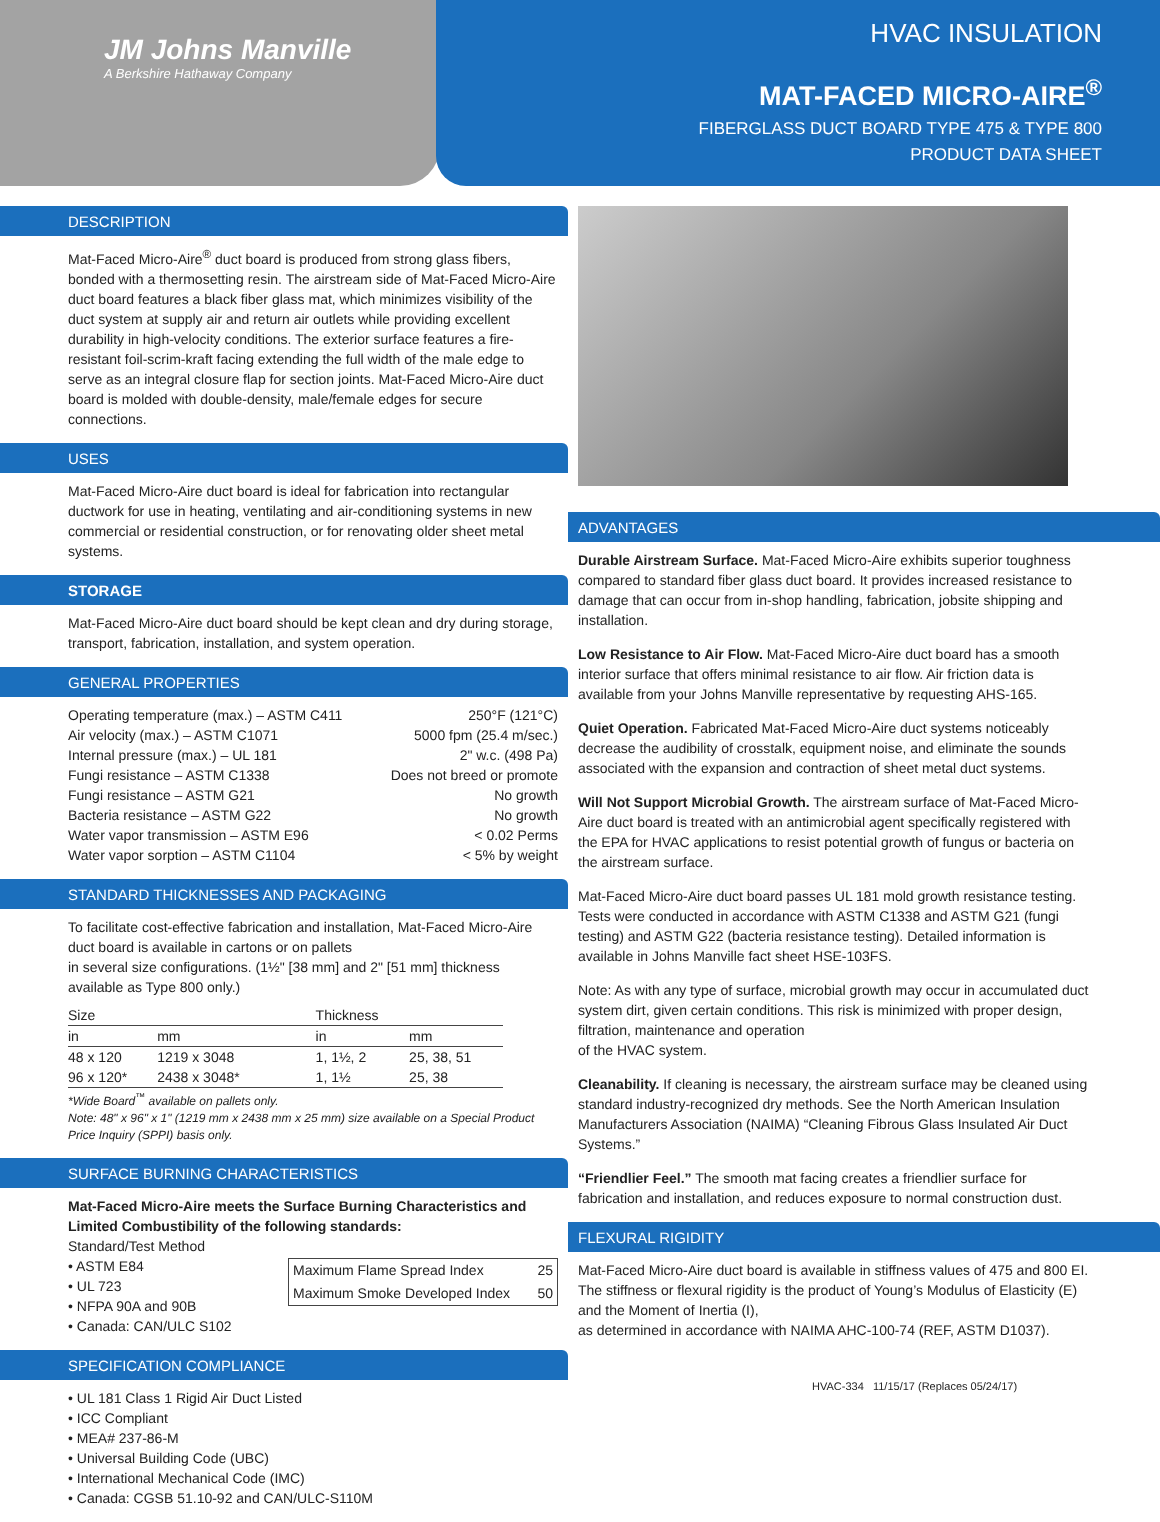JM Johns Manville
A Berkshire Hathaway Company
HVAC INSULATION
MAT-FACED MICRO-AIRE<sup>®</sup>
FIBERGLASS DUCT BOARD TYPE 475 & TYPE 800
PRODUCT DATA SHEET
DESCRIPTION
Mat-Faced Micro-Aire<sup>®</sup> duct board is produced from strong glass fibers, bonded with a thermosetting resin. The airstream side of Mat-Faced Micro-Aire duct board features a black fiber glass mat, which minimizes visibility of the duct system at supply air and return air outlets while providing excellent durability in high-velocity conditions. The exterior surface features a fire-resistant foil-scrim-kraft facing extending the full width of the male edge to serve as an integral closure flap for section joints. Mat-Faced Micro-Aire duct board is molded with double-density, male/female edges for secure connections.
USES
Mat-Faced Micro-Aire duct board is ideal for fabrication into rectangular ductwork for use in heating, ventilating and air-conditioning systems in new commercial or residential construction, or for renovating older sheet metal systems.
STORAGE
Mat-Faced Micro-Aire duct board should be kept clean and dry during storage, transport, fabrication, installation, and system operation.
GENERAL PROPERTIES
| Operating temperature (max.) – ASTM C411 | 250°F (121°C) |
| Air velocity (max.) – ASTM C1071 | 5000 fpm (25.4 m/sec.) |
| Internal pressure (max.) – UL 181 | 2" w.c. (498 Pa) |
| Fungi resistance – ASTM C1338 | Does not breed or promote |
| Fungi resistance – ASTM G21 | No growth |
| Bacteria resistance – ASTM G22 | No growth |
| Water vapor transmission – ASTM E96 | < 0.02 Perms |
| Water vapor sorption – ASTM C1104 | < 5% by weight |
STANDARD THICKNESSES AND PACKAGING
To facilitate cost-effective fabrication and installation, Mat-Faced Micro-Aire duct board is available in cartons or on pallets
in several size configurations. (1½" [38 mm] and 2" [51 mm] thickness available as Type 800 only.)
| Size | | Thickness | |
| --- | --- | --- | --- |
| in | mm | in | mm |
| 48 x 120 | 1219 x 3048 | 1, 1½, 2 | 25, 38, 51 |
| 96 x 120* | 2438 x 3048* | 1, 1½ | 25, 38 |
*Wide Board<sup>™</sup> available on pallets only.
Note: 48" x 96" x 1" (1219 mm x 2438 mm x 25 mm) size available on a Special Product Price Inquiry (SPPI) basis only.
SURFACE BURNING CHARACTERISTICS
Mat-Faced Micro-Aire meets the Surface Burning Characteristics and Limited Combustibility of the following standards:
Standard/Test Method
• ASTM E84
• UL 723
• NFPA 90A and 90B
• Canada: CAN/ULC S102
| Maximum Flame Spread Index | 25 |
| Maximum Smoke Developed Index | 50 |
SPECIFICATION COMPLIANCE
• UL 181 Class 1 Rigid Air Duct Listed
• ICC Compliant
• MEA# 237-86-M
• Universal Building Code (UBC)
• International Mechanical Code (IMC)
• Canada: CGSB 51.10-92 and CAN/ULC-S110M
ADVANTAGES
Durable Airstream Surface. Mat-Faced Micro-Aire exhibits superior toughness compared to standard fiber glass duct board. It provides increased resistance to damage that can occur from in-shop handling, fabrication, jobsite shipping and installation.
Low Resistance to Air Flow. Mat-Faced Micro-Aire duct board has a smooth interior surface that offers minimal resistance to air flow. Air friction data is available from your Johns Manville representative by requesting AHS-165.
Quiet Operation. Fabricated Mat-Faced Micro-Aire duct systems noticeably decrease the audibility of crosstalk, equipment noise, and eliminate the sounds associated with the expansion and contraction of sheet metal duct systems.
Will Not Support Microbial Growth. The airstream surface of Mat-Faced Micro-Aire duct board is treated with an antimicrobial agent specifically registered with the EPA for HVAC applications to resist potential growth of fungus or bacteria on the airstream surface.
Mat-Faced Micro-Aire duct board passes UL 181 mold growth resistance testing. Tests were conducted in accordance with ASTM C1338 and ASTM G21 (fungi testing) and ASTM G22 (bacteria resistance testing). Detailed information is available in Johns Manville fact sheet HSE-103FS.
Note: As with any type of surface, microbial growth may occur in accumulated duct system dirt, given certain conditions. This risk is minimized with proper design, filtration, maintenance and operation
of the HVAC system.
Cleanability. If cleaning is necessary, the airstream surface may be cleaned using standard industry-recognized dry methods. See the North American Insulation Manufacturers Association (NAIMA) “Cleaning Fibrous Glass Insulated Air Duct Systems.”
“Friendlier Feel.” The smooth mat facing creates a friendlier surface for fabrication and installation, and reduces exposure to normal construction dust.
FLEXURAL RIGIDITY
Mat-Faced Micro-Aire duct board is available in stiffness values of 475 and 800 EI. The stiffness or flexural rigidity is the product of Young’s Modulus of Elasticity (E) and the Moment of Inertia (I),
as determined in accordance with NAIMA AHC-100-74 (REF, ASTM D1037).
HVAC-334 11/15/17 (Replaces 05/24/17)